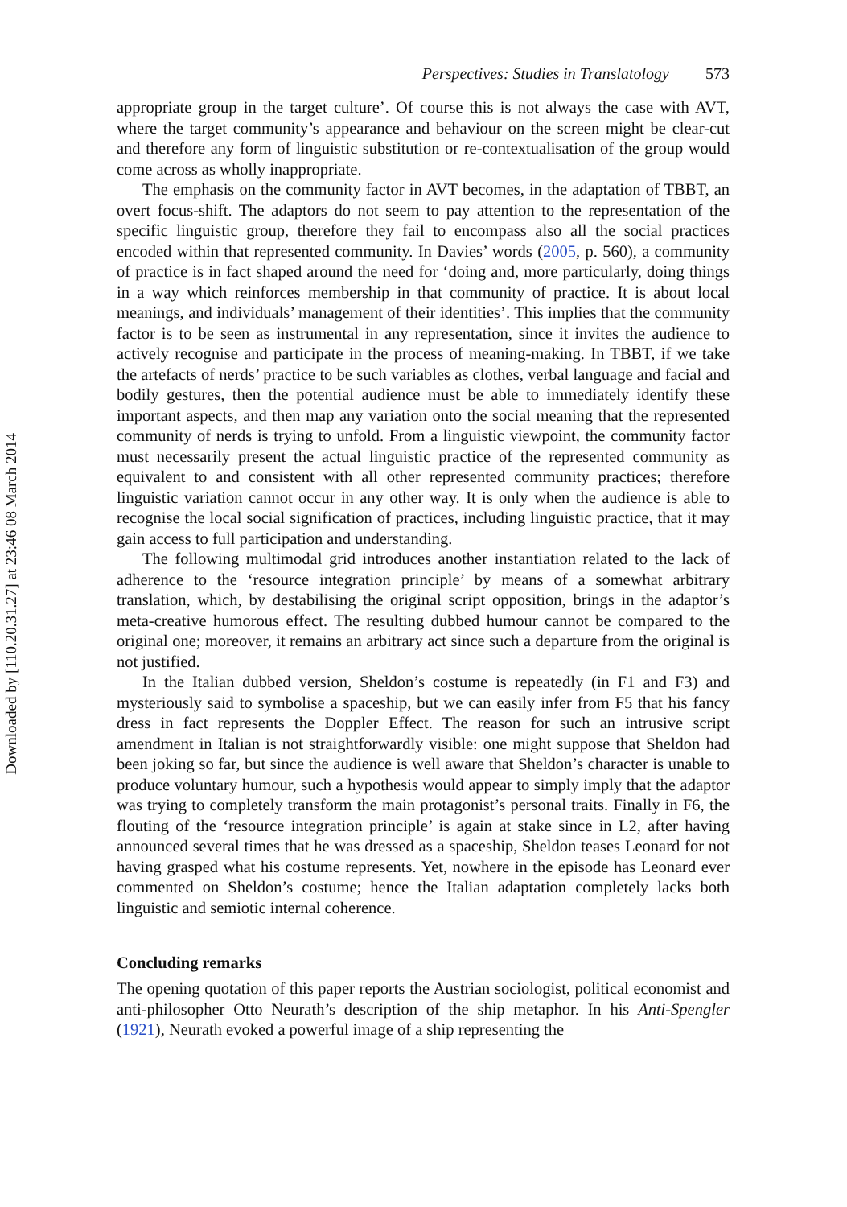Downloaded by [110.20.31.27] at 23:46 08 March 2014
Perspectives: Studies in Translatology 573
appropriate group in the target culture’. Of course this is not always the case with AVT, where the target community’s appearance and behaviour on the screen might be clear-cut and therefore any form of linguistic substitution or re-contextualisation of the group would come across as wholly inappropriate.
The emphasis on the community factor in AVT becomes, in the adaptation of TBBT, an overt focus-shift. The adaptors do not seem to pay attention to the representation of the specific linguistic group, therefore they fail to encompass also all the social practices encoded within that represented community. In Davies’ words (2005, p. 560), a community of practice is in fact shaped around the need for ‘doing and, more particularly, doing things in a way which reinforces membership in that community of practice. It is about local meanings, and individuals’ management of their identities’. This implies that the community factor is to be seen as instrumental in any representation, since it invites the audience to actively recognise and participate in the process of meaning-making. In TBBT, if we take the artefacts of nerds’ practice to be such variables as clothes, verbal language and facial and bodily gestures, then the potential audience must be able to immediately identify these important aspects, and then map any variation onto the social meaning that the represented community of nerds is trying to unfold. From a linguistic viewpoint, the community factor must necessarily present the actual linguistic practice of the represented community as equivalent to and consistent with all other represented community practices; therefore linguistic variation cannot occur in any other way. It is only when the audience is able to recognise the local social signification of practices, including linguistic practice, that it may gain access to full participation and understanding.
The following multimodal grid introduces another instantiation related to the lack of adherence to the ‘resource integration principle’ by means of a somewhat arbitrary translation, which, by destabilising the original script opposition, brings in the adaptor’s meta-creative humorous effect. The resulting dubbed humour cannot be compared to the original one; moreover, it remains an arbitrary act since such a departure from the original is not justified.
In the Italian dubbed version, Sheldon’s costume is repeatedly (in F1 and F3) and mysteriously said to symbolise a spaceship, but we can easily infer from F5 that his fancy dress in fact represents the Doppler Effect. The reason for such an intrusive script amendment in Italian is not straightforwardly visible: one might suppose that Sheldon had been joking so far, but since the audience is well aware that Sheldon’s character is unable to produce voluntary humour, such a hypothesis would appear to simply imply that the adaptor was trying to completely transform the main protagonist’s personal traits. Finally in F6, the flouting of the ‘resource integration principle’ is again at stake since in L2, after having announced several times that he was dressed as a spaceship, Sheldon teases Leonard for not having grasped what his costume represents. Yet, nowhere in the episode has Leonard ever commented on Sheldon’s costume; hence the Italian adaptation completely lacks both linguistic and semiotic internal coherence.
Concluding remarks
The opening quotation of this paper reports the Austrian sociologist, political economist and anti-philosopher Otto Neurath’s description of the ship metaphor. In his Anti-Spengler (1921), Neurath evoked a powerful image of a ship representing the